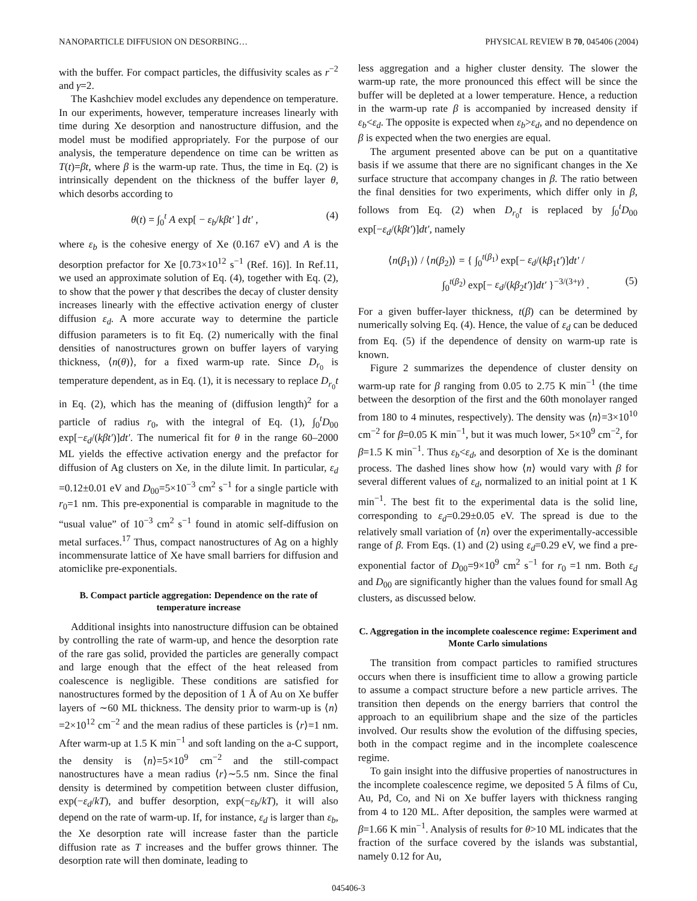NANOPARTICLE DIFFUSION ON DESORBING… PHYSICAL REVIEW B 70, 045406 (2004)
with the buffer. For compact particles, the diffusivity scales as r<sup>−2</sup> and γ=2.
The Kashchiev model excludes any dependence on temperature. In our experiments, however, temperature increases linearly with time during Xe desorption and nanostructure diffusion, and the model must be modified appropriately. For the purpose of our analysis, the temperature dependence on time can be written as T(t)=βt, where β is the warm-up rate. Thus, the time in Eq. (2) is intrinsically dependent on the thickness of the buffer layer θ, which desorbs according to
θ(t) = ∫<sub>0</sub><sup>t</sup> A exp[ − ε<sub>b</sub>/kβt′ ] dt′ , (4)
where ε<sub>b</sub> is the cohesive energy of Xe (0.167 eV) and A is the desorption prefactor for Xe [0.73×10<sup>12</sup> s<sup>−1</sup> (Ref. 16)]. In Ref.11, we used an approximate solution of Eq. (4), together with Eq. (2), to show that the power γ that describes the decay of cluster density increases linearly with the effective activation energy of cluster diffusion ε<sub>d</sub>. A more accurate way to determine the particle diffusion parameters is to fit Eq. (2) numerically with the final densities of nanostructures grown on buffer layers of varying thickness, ⟨n(θ)⟩, for a fixed warm-up rate. Since D<sub>r<sub>0</sub></sub> is temperature dependent, as in Eq. (1), it is necessary to replace D<sub>r<sub>0</sub></sub>t in Eq. (2), which has the meaning of (diffusion length)<sup>2</sup> for a particle of radius r<sub>0</sub>, with the integral of Eq. (1), ∫<sub>0</sub><sup>t</sup>D<sub>00</sub> exp[−ε<sub>d</sub>/(kβt′)]dt′. The numerical fit for θ in the range 60–2000 ML yields the effective activation energy and the prefactor for diffusion of Ag clusters on Xe, in the dilute limit. In particular, ε<sub>d</sub> =0.12±0.01 eV and D<sub>00</sub>=5×10<sup>−3</sup> cm<sup>2</sup> s<sup>−1</sup> for a single particle with r<sub>0</sub>=1 nm. This pre-exponential is comparable in magnitude to the “usual value” of 10<sup>−3</sup> cm<sup>2</sup> s<sup>−1</sup> found in atomic self-diffusion on metal surfaces.<sup>17</sup> Thus, compact nanostructures of Ag on a highly incommensurate lattice of Xe have small barriers for diffusion and atomiclike pre-exponentials.
B. Compact particle aggregation: Dependence on the rate of temperature increase
Additional insights into nanostructure diffusion can be obtained by controlling the rate of warm-up, and hence the desorption rate of the rare gas solid, provided the particles are generally compact and large enough that the effect of the heat released from coalescence is negligible. These conditions are satisfied for nanostructures formed by the deposition of 1 Å of Au on Xe buffer layers of ∼60 ML thickness. The density prior to warm-up is ⟨n⟩=2×10<sup>12</sup> cm<sup>−2</sup> and the mean radius of these particles is ⟨r⟩=1 nm. After warm-up at 1.5 K min<sup>−1</sup> and soft landing on the a-C support, the density is ⟨n⟩=5×10<sup>9</sup> cm<sup>−2</sup> and the still-compact nanostructures have a mean radius ⟨r⟩∼5.5 nm. Since the final density is determined by competition between cluster diffusion, exp(−ε<sub>d</sub>/kT), and buffer desorption, exp(−ε<sub>b</sub>/kT), it will also depend on the rate of warm-up. If, for instance, ε<sub>d</sub> is larger than ε<sub>b</sub>, the Xe desorption rate will increase faster than the particle diffusion rate as T increases and the buffer grows thinner. The desorption rate will then dominate, leading to
less aggregation and a higher cluster density. The slower the warm-up rate, the more pronounced this effect will be since the buffer will be depleted at a lower temperature. Hence, a reduction in the warm-up rate β is accompanied by increased density if ε<sub>b</sub><ε<sub>d</sub>. The opposite is expected when ε<sub>b</sub>>ε<sub>d</sub>, and no dependence on β is expected when the two energies are equal.
The argument presented above can be put on a quantitative basis if we assume that there are no significant changes in the Xe surface structure that accompany changes in β. The ratio between the final densities for two experiments, which differ only in β, follows from Eq. (2) when D<sub>r<sub>0</sub></sub>t is replaced by ∫<sub>0</sub><sup>t</sup>D<sub>00</sub> exp[−ε<sub>d</sub>/(kβt′)]dt′, namely
⟨n(β<sub>1</sub>)⟩ / ⟨n(β<sub>2</sub>)⟩ = { ∫<sub>0</sub><sup>t(β<sub>1</sub>)</sup> exp[− ε<sub>d</sub>/(kβ<sub>1</sub>t′)]dt′ /
∫<sub>0</sub><sup>t(β<sub>2</sub>)</sup> exp[− ε<sub>d</sub>/(kβ<sub>2</sub>t′)]dt′ }<sup>−3/(3+γ)</sup> . (5)
For a given buffer-layer thickness, t(β) can be determined by numerically solving Eq. (4). Hence, the value of ε<sub>d</sub> can be deduced from Eq. (5) if the dependence of density on warm-up rate is known.
Figure 2 summarizes the dependence of cluster density on warm-up rate for β ranging from 0.05 to 2.75 K min<sup>−1</sup> (the time between the desorption of the first and the 60th monolayer ranged from 180 to 4 minutes, respectively). The density was ⟨n⟩=3×10<sup>10</sup> cm<sup>−2</sup> for β=0.05 K min<sup>−1</sup>, but it was much lower, 5×10<sup>9</sup> cm<sup>−2</sup>, for β=1.5 K min<sup>−1</sup>. Thus ε<sub>b</sub><ε<sub>d</sub>, and desorption of Xe is the dominant process. The dashed lines show how ⟨n⟩ would vary with β for several different values of ε<sub>d</sub>, normalized to an initial point at 1 K min<sup>−1</sup>. The best fit to the experimental data is the solid line, corresponding to ε<sub>d</sub>=0.29±0.05 eV. The spread is due to the relatively small variation of ⟨n⟩ over the experimentally-accessible range of β. From Eqs. (1) and (2) using ε<sub>d</sub>=0.29 eV, we find a pre-exponential factor of D<sub>00</sub>=9×10<sup>9</sup> cm<sup>2</sup> s<sup>−1</sup> for r<sub>0</sub> =1 nm. Both ε<sub>d</sub> and D<sub>00</sub> are significantly higher than the values found for small Ag clusters, as discussed below.
C. Aggregation in the incomplete coalescence regime: Experiment and Monte Carlo simulations
The transition from compact particles to ramified structures occurs when there is insufficient time to allow a growing particle to assume a compact structure before a new particle arrives. The transition then depends on the energy barriers that control the approach to an equilibrium shape and the size of the particles involved. Our results show the evolution of the diffusing species, both in the compact regime and in the incomplete coalescence regime.
To gain insight into the diffusive properties of nanostructures in the incomplete coalescence regime, we deposited 5 Å films of Cu, Au, Pd, Co, and Ni on Xe buffer layers with thickness ranging from 4 to 120 ML. After deposition, the samples were warmed at β=1.66 K min<sup>−1</sup>. Analysis of results for θ>10 ML indicates that the fraction of the surface covered by the islands was substantial, namely 0.12 for Au,
045406-3